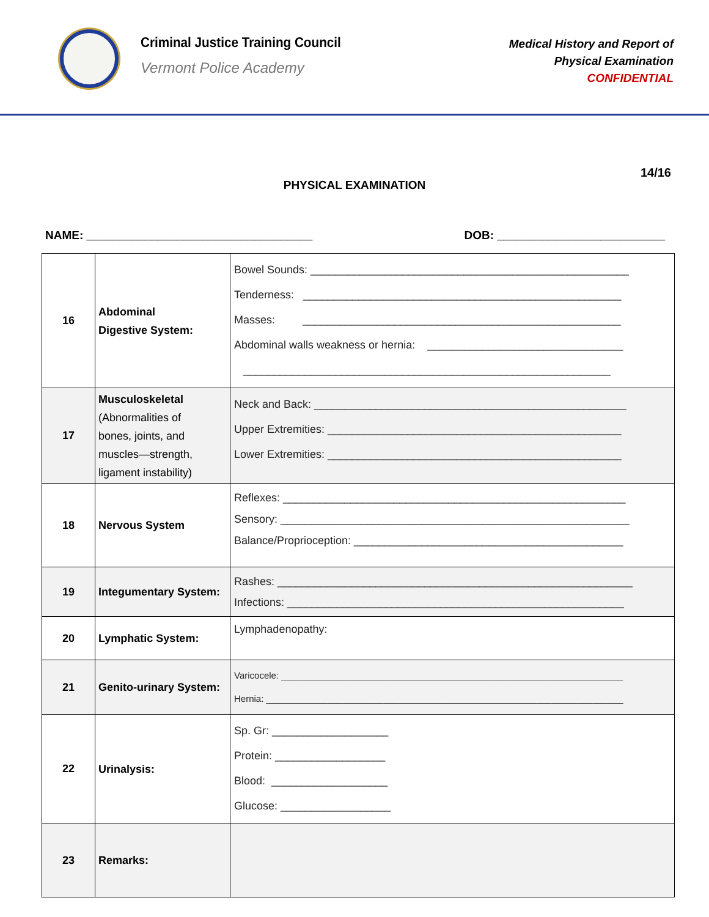Criminal Justice Training Council
Vermont Police Academy
Medical History and Report of
Physical Examination
CONFIDENTIAL
14/16
PHYSICAL EXAMINATION
NAME: ___________________________________ DOB: __________________________
| 16 | Abdominal Digestive System: | Bowel Sounds: ____________________________________________________ Tenderness: ____________________________________________________ Masses: ____________________________________________________ Abdominal walls weakness or hernia: ________________________________ ____________________________________________________________ |
| 17 | Musculoskeletal (Abnormalities of bones, joints, and muscles—strength, ligament instability) | Neck and Back: ___________________________________________________ Upper Extremities: ________________________________________________ Lower Extremities: ________________________________________________ |
| 18 | Nervous System | Reflexes: ________________________________________________________ Sensory: _________________________________________________________ Balance/Proprioception: ____________________________________________ |
| 19 | Integumentary System: | Rashes: __________________________________________________________ Infections: _______________________________________________________ |
| 20 | Lymphatic System: | Lymphadenopathy: |
| 21 | Genito-urinary System: | Varicocele: ___________________________________________________________________ Hernia: ______________________________________________________________________ |
| 22 | Urinalysis: | Sp. Gr: ___________________ Protein: __________________ Blood: ___________________ Glucose: __________________ |
| 23 | Remarks: | |